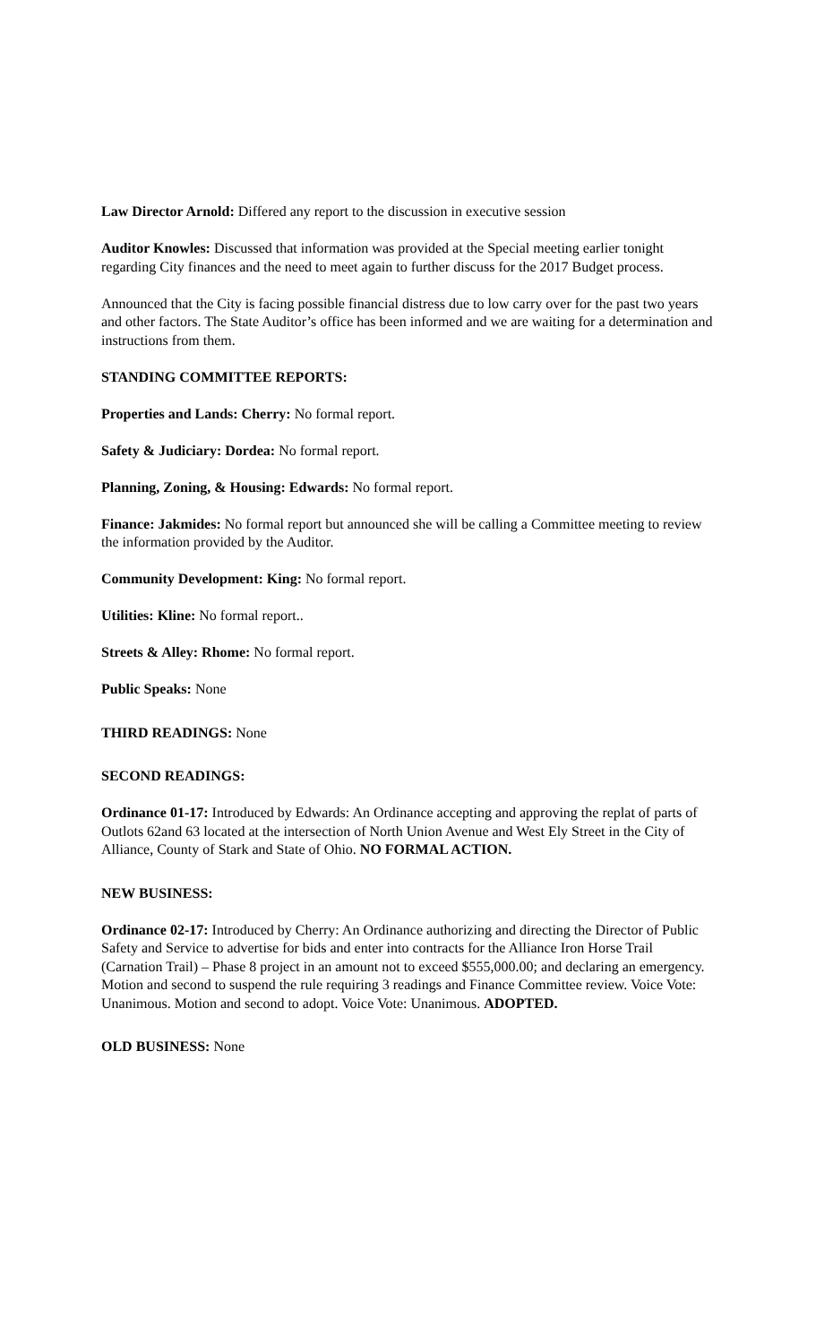Law Director Arnold: Differed any report to the discussion in executive session
Auditor Knowles: Discussed that information was provided at the Special meeting earlier tonight regarding City finances and the need to meet again to further discuss for the 2017 Budget process.
Announced that the City is facing possible financial distress due to low carry over for the past two years and other factors. The State Auditor’s office has been informed and we are waiting for a determination and instructions from them.
STANDING COMMITTEE REPORTS:
Properties and Lands: Cherry: No formal report.
Safety & Judiciary: Dordea: No formal report.
Planning, Zoning, & Housing: Edwards: No formal report.
Finance: Jakmides: No formal report but announced she will be calling a Committee meeting to review the information provided by the Auditor.
Community Development: King: No formal report.
Utilities: Kline: No formal report..
Streets & Alley: Rhome: No formal report.
Public Speaks: None
THIRD READINGS: None
SECOND READINGS:
Ordinance 01-17: Introduced by Edwards: An Ordinance accepting and approving the replat of parts of Outlots 62and 63 located at the intersection of North Union Avenue and West Ely Street in the City of Alliance, County of Stark and State of Ohio. NO FORMAL ACTION.
NEW BUSINESS:
Ordinance 02-17: Introduced by Cherry: An Ordinance authorizing and directing the Director of Public Safety and Service to advertise for bids and enter into contracts for the Alliance Iron Horse Trail (Carnation Trail) – Phase 8 project in an amount not to exceed $555,000.00; and declaring an emergency. Motion and second to suspend the rule requiring 3 readings and Finance Committee review. Voice Vote: Unanimous. Motion and second to adopt. Voice Vote: Unanimous. ADOPTED.
OLD BUSINESS: None